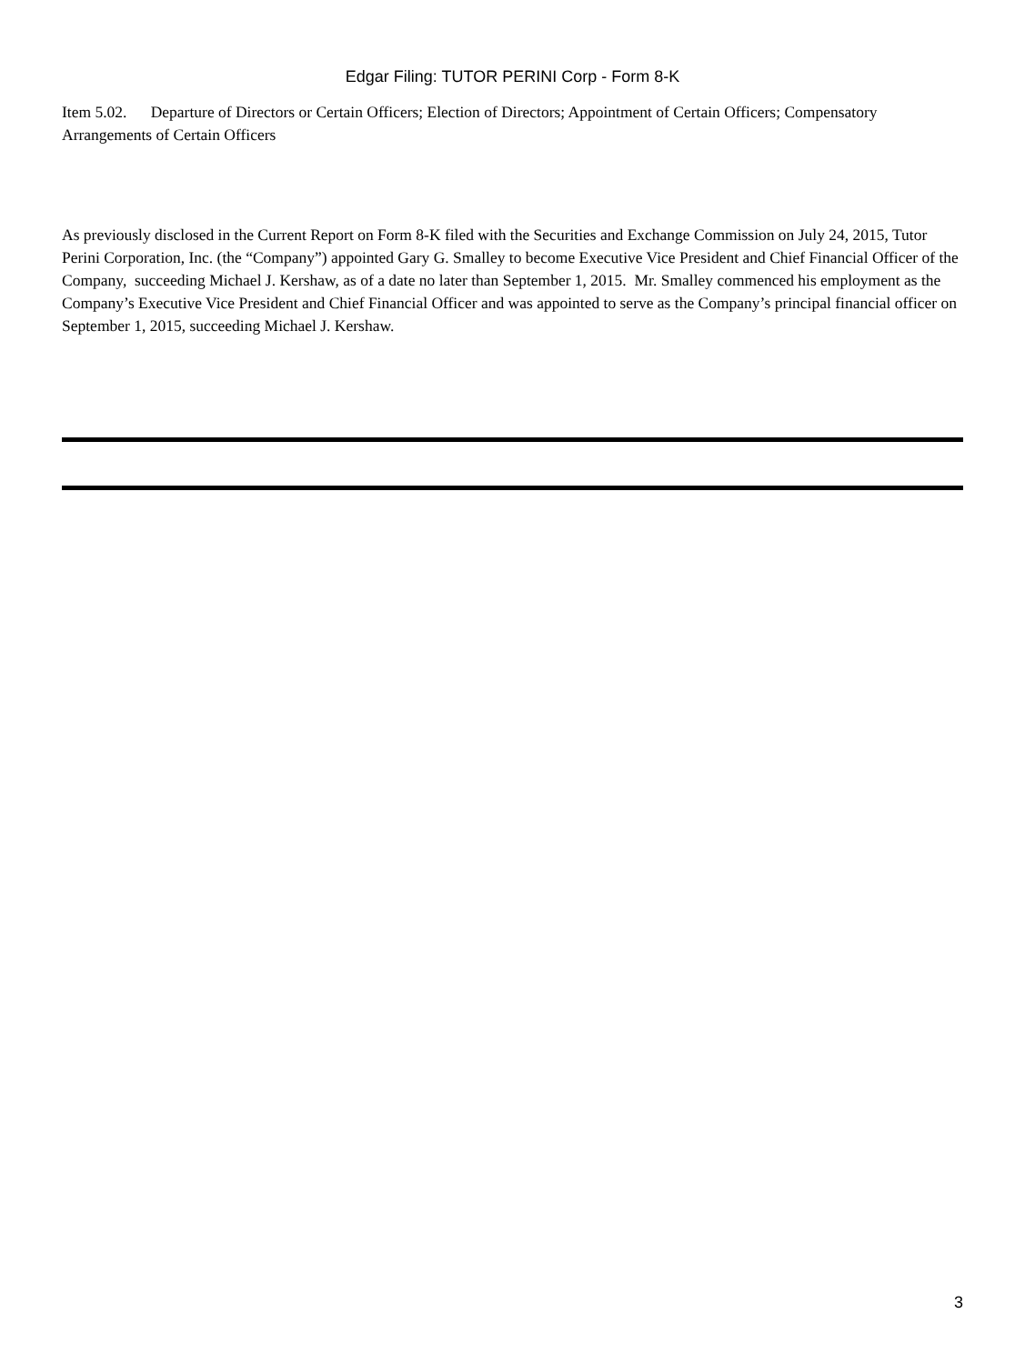Edgar Filing: TUTOR PERINI Corp - Form 8-K
Item 5.02. Departure of Directors or Certain Officers; Election of Directors; Appointment of Certain Officers; Compensatory Arrangements of Certain Officers
As previously disclosed in the Current Report on Form 8-K filed with the Securities and Exchange Commission on July 24, 2015, Tutor Perini Corporation, Inc. (the “Company”) appointed Gary G. Smalley to become Executive Vice President and Chief Financial Officer of the Company, succeeding Michael J. Kershaw, as of a date no later than September 1, 2015. Mr. Smalley commenced his employment as the Company’s Executive Vice President and Chief Financial Officer and was appointed to serve as the Company’s principal financial officer on September 1, 2015, succeeding Michael J. Kershaw.
3